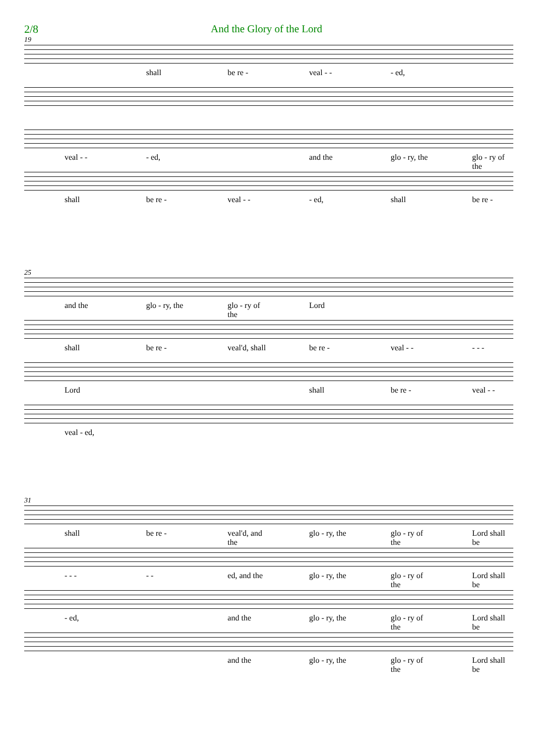2/8 And the Glory of the Lord
19
shall be re - veal - - - ed,
veal - - - ed, and the glo - ry, the glo - ry of the
shall be re - veal - - - ed, shall be re -
25
and the glo - ry, the glo - ry of the Lord
shall be re - veal'd, shall be re - veal - - - - -
Lord shall be re - veal - -
veal - ed,
31
shall be re - veal'd, and the glo - ry, the glo - ry of the Lord shall be
- - - - - ed, and the glo - ry, the glo - ry of the Lord shall be
- ed, and the glo - ry, the glo - ry of the Lord shall be
and the glo - ry, the glo - ry of the Lord shall be